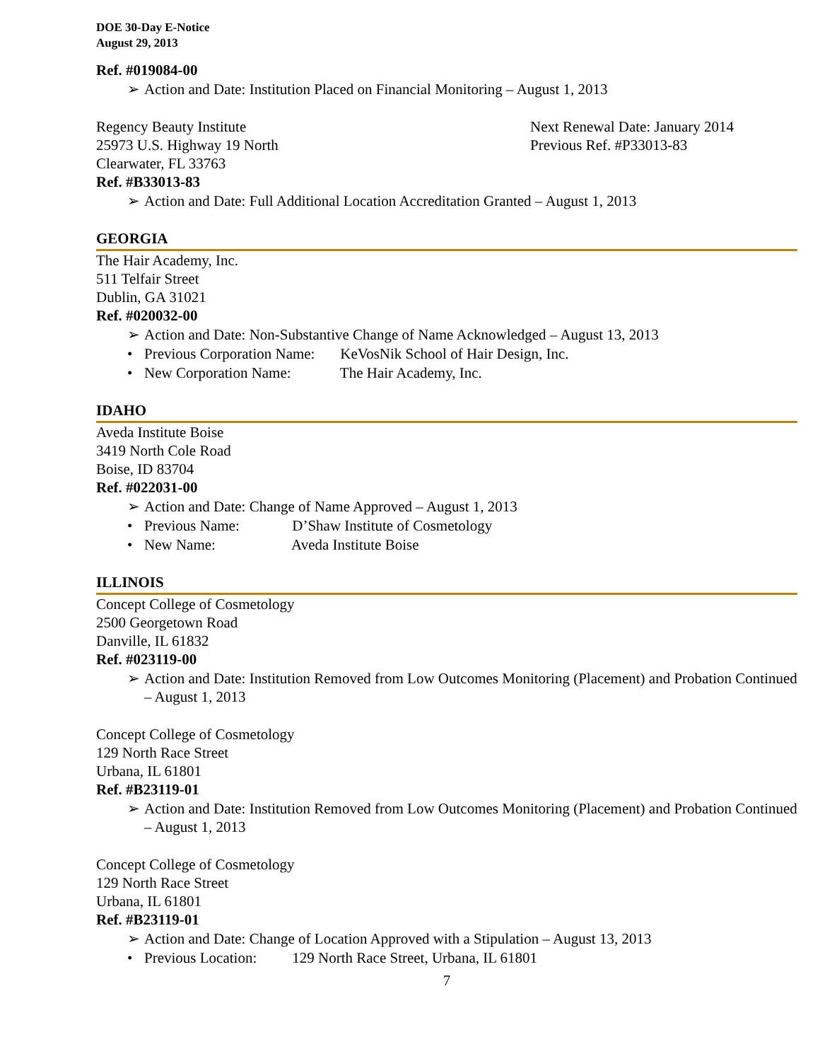DOE 30-Day E-Notice
August 29, 2013
Ref. #019084-00
➢ Action and Date: Institution Placed on Financial Monitoring – August 1, 2013
Regency Beauty Institute Next Renewal Date: January 2014
25973 U.S. Highway 19 North Previous Ref. #P33013-83
Clearwater, FL 33763
Ref. #B33013-83
➢ Action and Date: Full Additional Location Accreditation Granted – August 1, 2013
GEORGIA
The Hair Academy, Inc.
511 Telfair Street
Dublin, GA 31021
Ref. #020032-00
➢ Action and Date: Non-Substantive Change of Name Acknowledged – August 13, 2013
• Previous Corporation Name: KeVosNik School of Hair Design, Inc.
• New Corporation Name: The Hair Academy, Inc.
IDAHO
Aveda Institute Boise
3419 North Cole Road
Boise, ID 83704
Ref. #022031-00
➢ Action and Date: Change of Name Approved – August 1, 2013
• Previous Name: D’Shaw Institute of Cosmetology
• New Name: Aveda Institute Boise
ILLINOIS
Concept College of Cosmetology
2500 Georgetown Road
Danville, IL 61832
Ref. #023119-00
➢ Action and Date: Institution Removed from Low Outcomes Monitoring (Placement) and Probation Continued – August 1, 2013
Concept College of Cosmetology
129 North Race Street
Urbana, IL 61801
Ref. #B23119-01
➢ Action and Date: Institution Removed from Low Outcomes Monitoring (Placement) and Probation Continued – August 1, 2013
Concept College of Cosmetology
129 North Race Street
Urbana, IL 61801
Ref. #B23119-01
➢ Action and Date: Change of Location Approved with a Stipulation – August 13, 2013
• Previous Location: 129 North Race Street, Urbana, IL 61801
7